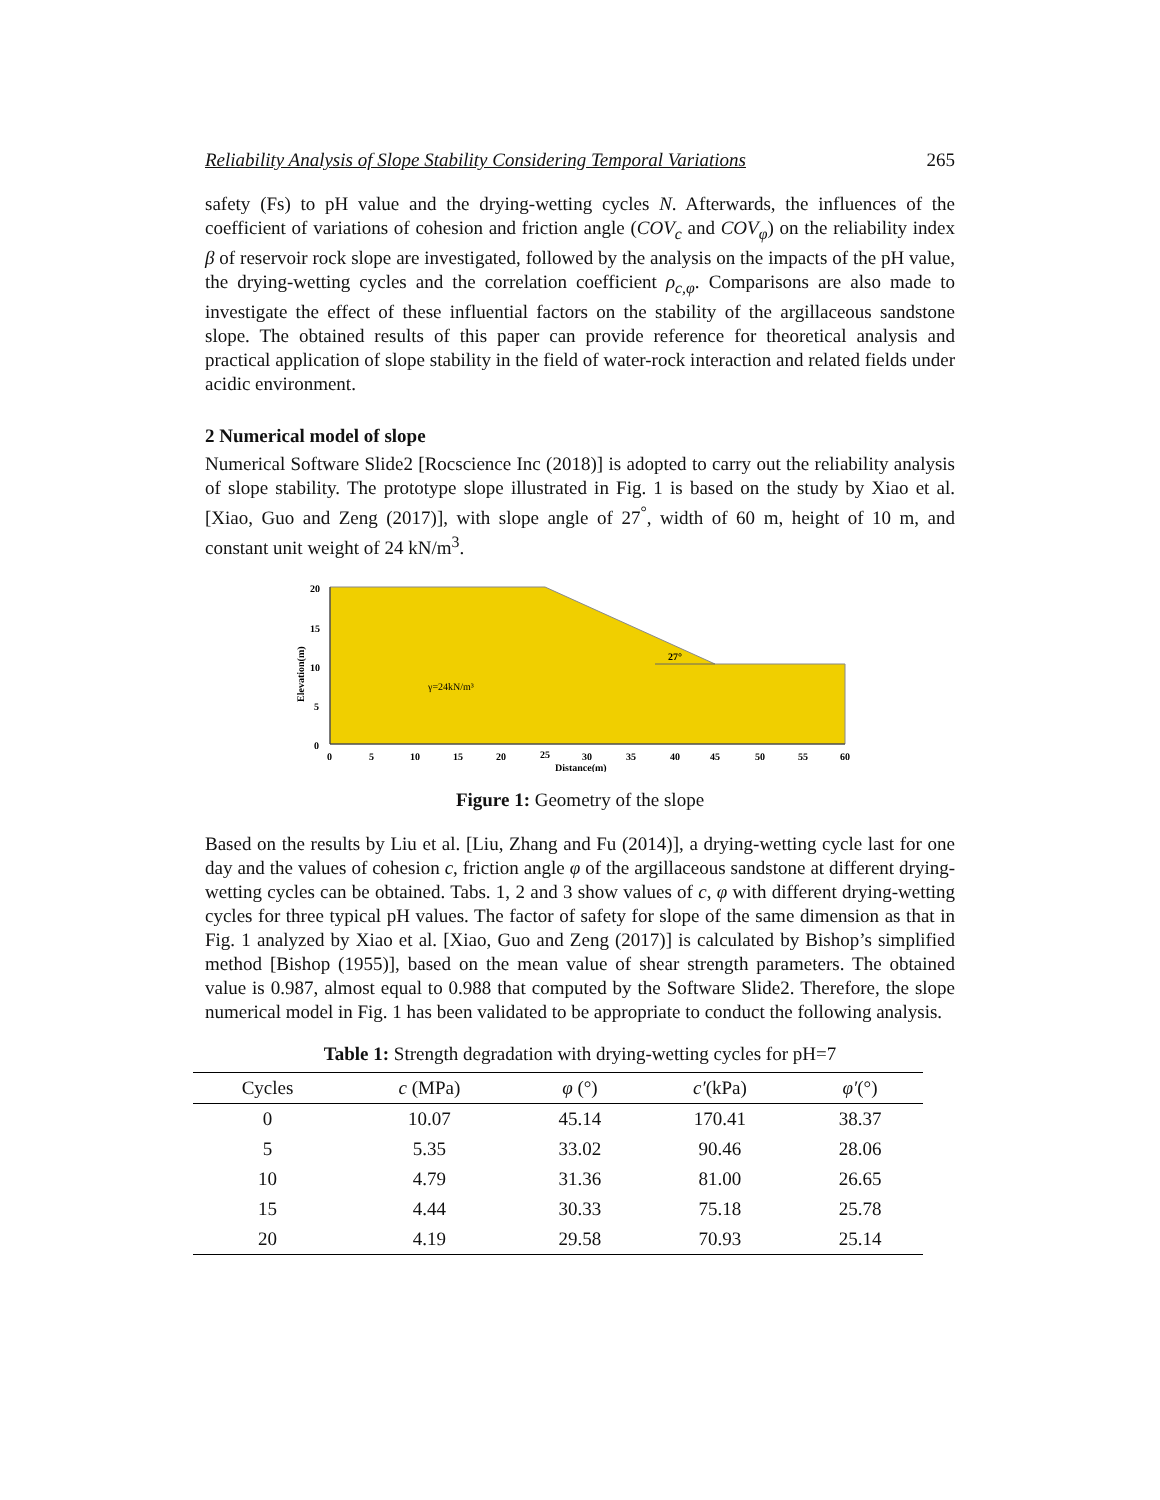Reliability Analysis of Slope Stability Considering Temporal Variations 265
safety (Fs) to pH value and the drying-wetting cycles N. Afterwards, the influences of the coefficient of variations of cohesion and friction angle (COV<sub>c</sub> and COV<sub>φ</sub>) on the reliability index β of reservoir rock slope are investigated, followed by the analysis on the impacts of the pH value, the drying-wetting cycles and the correlation coefficient ρ<sub>c,φ</sub>. Comparisons are also made to investigate the effect of these influential factors on the stability of the argillaceous sandstone slope. The obtained results of this paper can provide reference for theoretical analysis and practical application of slope stability in the field of water-rock interaction and related fields under acidic environment.
2 Numerical model of slope
Numerical Software Slide2 [Rocscience Inc (2018)] is adopted to carry out the reliability analysis of slope stability. The prototype slope illustrated in Fig. 1 is based on the study by Xiao et al. [Xiao, Guo and Zeng (2017)], with slope angle of 27<sup>°</sup>, width of 60 m, height of 10 m, and constant unit weight of 24 kN/m<sup>3</sup>.
20
15
10
5
0
Elevation(m)
0
5
10
15
20
25
30
35
40
45
50
55
60
Distance(m)
γ=24kN/m³
27°
Figure 1: Geometry of the slope
Based on the results by Liu et al. [Liu, Zhang and Fu (2014)], a drying-wetting cycle last for one day and the values of cohesion c, friction angle φ of the argillaceous sandstone at different drying-wetting cycles can be obtained. Tabs. 1, 2 and 3 show values of c, φ with different drying-wetting cycles for three typical pH values. The factor of safety for slope of the same dimension as that in Fig. 1 analyzed by Xiao et al. [Xiao, Guo and Zeng (2017)] is calculated by Bishop’s simplified method [Bishop (1955)], based on the mean value of shear strength parameters. The obtained value is 0.987, almost equal to 0.988 that computed by the Software Slide2. Therefore, the slope numerical model in Fig. 1 has been validated to be appropriate to conduct the following analysis.
Table 1: Strength degradation with drying-wetting cycles for pH=7
| Cycles | c (MPa) | φ (°) | c′ (kPa) | φ′ (°) |
| --- | --- | --- | --- | --- |
| 0 | 10.07 | 45.14 | 170.41 | 38.37 |
| 5 | 5.35 | 33.02 | 90.46 | 28.06 |
| 10 | 4.79 | 31.36 | 81.00 | 26.65 |
| 15 | 4.44 | 30.33 | 75.18 | 25.78 |
| 20 | 4.19 | 29.58 | 70.93 | 25.14 |